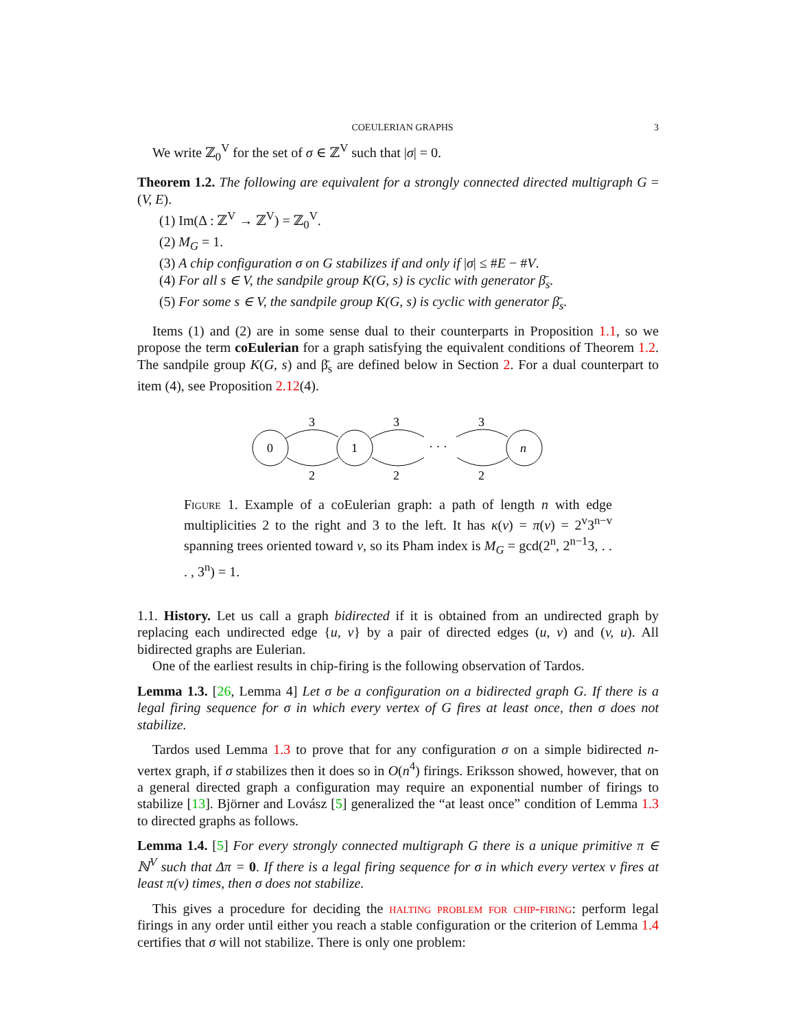COEULERIAN GRAPHS 3
We write ℤ<sub>0</sub><sup>V</sup> for the set of σ ∈ ℤ<sup>V</sup> such that |σ| = 0.
Theorem 1.2. The following are equivalent for a strongly connected directed multigraph G = (V, E).
(1) Im(Δ : ℤ<sup>V</sup> → ℤ<sup>V</sup>) = ℤ<sub>0</sub><sup>V</sup>.
(2) M<sub>G</sub> = 1.
(3) A chip configuration σ on G stabilizes if and only if |σ| ≤ #E − #V.
(4) For all s ∈ V, the sandpile group K(G, s) is cyclic with generator β̄<sub>s</sub>.
(5) For some s ∈ V, the sandpile group K(G, s) is cyclic with generator β̄<sub>s</sub>.
Items (1) and (2) are in some sense dual to their counterparts in Proposition 1.1, so we propose the term coEulerian for a graph satisfying the equivalent conditions of Theorem 1.2. The sandpile group K(G, s) and β̄<sub>s</sub> are defined below in Section 2. For a dual counterpart to item (4), see Proposition 2.12(4).
0
1
n
· · ·
3
3
3
2
2
2
Figure 1. Example of a coEulerian graph: a path of length n with edge multiplicities 2 to the right and 3 to the left. It has κ(v) = π(v) = 2<sup>v</sup>3<sup>n−v</sup> spanning trees oriented toward v, so its Pham index is M<sub>G</sub> = gcd(2<sup>n</sup>, 2<sup>n−1</sup>3, . . . , 3<sup>n</sup>) = 1.
1.1. History. Let us call a graph bidirected if it is obtained from an undirected graph by replacing each undirected edge {u, v} by a pair of directed edges (u, v) and (v, u). All bidirected graphs are Eulerian.
One of the earliest results in chip-firing is the following observation of Tardos.
Lemma 1.3. [26, Lemma 4] Let σ be a configuration on a bidirected graph G. If there is a legal firing sequence for σ in which every vertex of G fires at least once, then σ does not stabilize.
Tardos used Lemma 1.3 to prove that for any configuration σ on a simple bidirected n-vertex graph, if σ stabilizes then it does so in O(n<sup>4</sup>) firings. Eriksson showed, however, that on a general directed graph a configuration may require an exponential number of firings to stabilize [13]. Björner and Lovász [5] generalized the “at least once” condition of Lemma 1.3 to directed graphs as follows.
Lemma 1.4. [5] For every strongly connected multigraph G there is a unique primitive π ∈ ℕ<sup>V</sup> such that Δπ = 0. If there is a legal firing sequence for σ in which every vertex v fires at least π(v) times, then σ does not stabilize.
This gives a procedure for deciding the halting problem for chip-firing: perform legal firings in any order until either you reach a stable configuration or the criterion of Lemma 1.4 certifies that σ will not stabilize. There is only one problem: